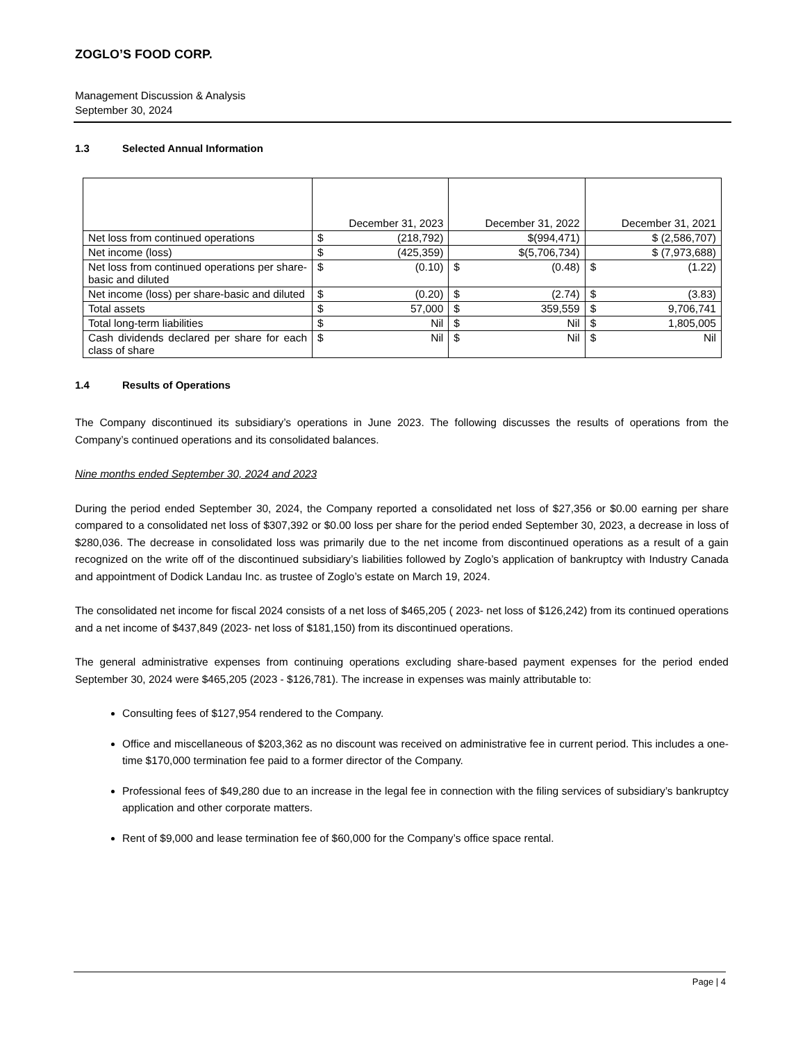ZOGLO’S FOOD CORP.
Management Discussion & Analysis
September 30, 2024
1.3 Selected Annual Information
| | December 31, 2023 | December 31, 2022 | December 31, 2021 |
| --- | --- | --- | --- |
| Net loss from continued operations | $ (218,792) | $(994,471) | $ (2,586,707) |
| Net income (loss) | $ (425,359) | $(5,706,734) | $ (7,973,688) |
| Net loss from continued operations per share-basic and diluted | $ (0.10) | $ (0.48) | $ (1.22) |
| Net income (loss) per share-basic and diluted | $ (0.20) | $ (2.74) | $ (3.83) |
| Total assets | $ 57,000 | $ 359,559 | $ 9,706,741 |
| Total long-term liabilities | $ Nil | $ Nil | $ 1,805,005 |
| Cash dividends declared per share for each class of share | $ Nil | $ Nil | $ Nil |
1.4 Results of Operations
The Company discontinued its subsidiary’s operations in June 2023. The following discusses the results of operations from the Company’s continued operations and its consolidated balances.
Nine months ended September 30, 2024 and 2023
During the period ended September 30, 2024, the Company reported a consolidated net loss of $27,356 or $0.00 earning per share compared to a consolidated net loss of $307,392 or $0.00 loss per share for the period ended September 30, 2023, a decrease in loss of $280,036. The decrease in consolidated loss was primarily due to the net income from discontinued operations as a result of a gain recognized on the write off of the discontinued subsidiary’s liabilities followed by Zoglo’s application of bankruptcy with Industry Canada and appointment of Dodick Landau Inc. as trustee of Zoglo’s estate on March 19, 2024.
The consolidated net income for fiscal 2024 consists of a net loss of $465,205 ( 2023- net loss of $126,242) from its continued operations and a net income of $437,849 (2023- net loss of $181,150) from its discontinued operations.
The general administrative expenses from continuing operations excluding share-based payment expenses for the period ended September 30, 2024 were $465,205 (2023 - $126,781). The increase in expenses was mainly attributable to:
Consulting fees of $127,954 rendered to the Company.
Office and miscellaneous of $203,362 as no discount was received on administrative fee in current period. This includes a one-time $170,000 termination fee paid to a former director of the Company.
Professional fees of $49,280 due to an increase in the legal fee in connection with the filing services of subsidiary’s bankruptcy application and other corporate matters.
Rent of $9,000 and lease termination fee of $60,000 for the Company’s office space rental.
Page | 4